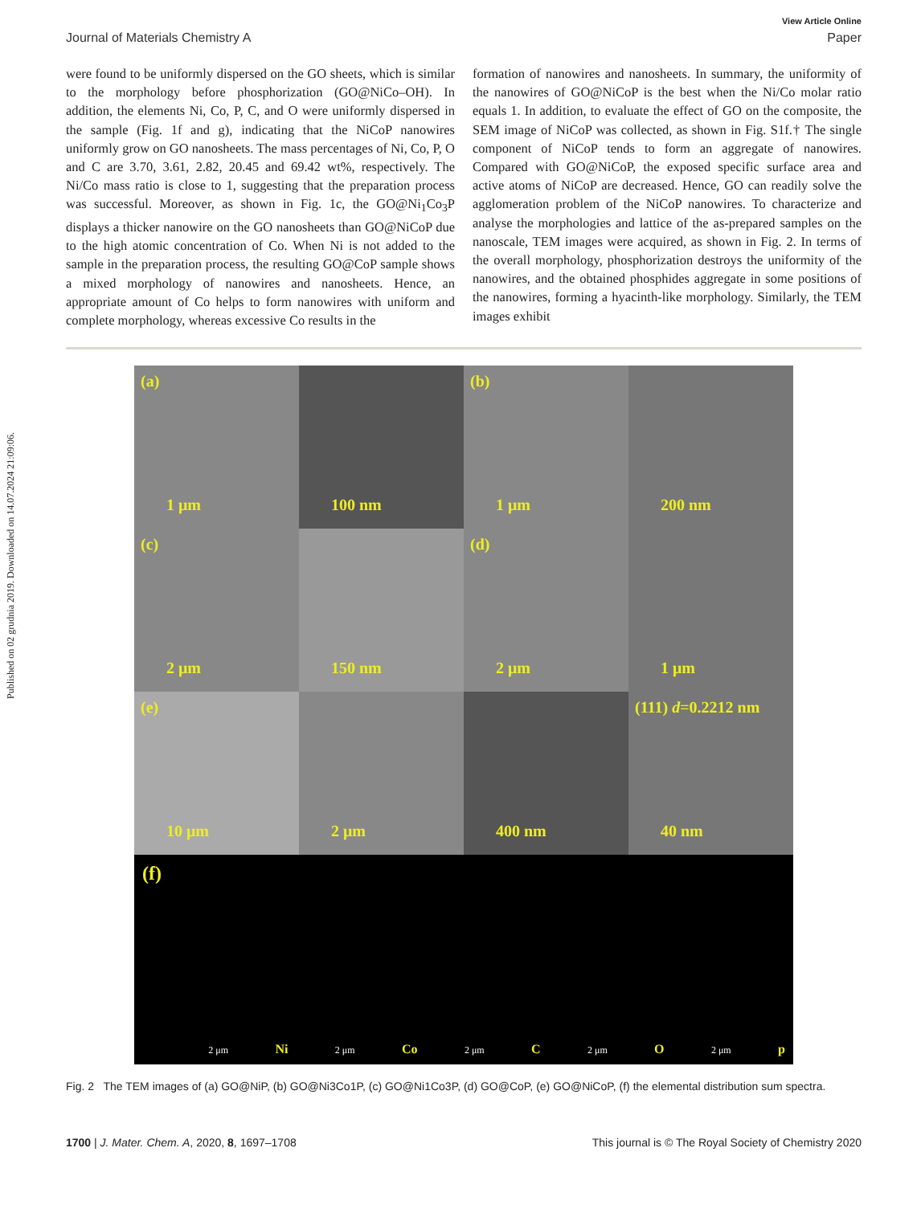Published on 02 grudnia 2019. Downloaded on 14.07.2024 21:09:06.
View Article Online
Journal of Materials Chemistry A Paper
were found to be uniformly dispersed on the GO sheets, which is similar to the morphology before phosphorization (GO@NiCo–OH). In addition, the elements Ni, Co, P, C, and O were uniformly dispersed in the sample (Fig. 1f and g), indicating that the NiCoP nanowires uniformly grow on GO nanosheets. The mass percentages of Ni, Co, P, O and C are 3.70, 3.61, 2.82, 20.45 and 69.42 wt%, respectively. The Ni/Co mass ratio is close to 1, suggesting that the preparation process was successful. Moreover, as shown in Fig. 1c, the GO@Ni<sub>1</sub>Co<sub>3</sub>P displays a thicker nanowire on the GO nanosheets than GO@NiCoP due to the high atomic concentration of Co. When Ni is not added to the sample in the preparation process, the resulting GO@CoP sample shows a mixed morphology of nanowires and nanosheets. Hence, an appropriate amount of Co helps to form nanowires with uniform and complete morphology, whereas excessive Co results in the
formation of nanowires and nanosheets. In summary, the uniformity of the nanowires of GO@NiCoP is the best when the Ni/Co molar ratio equals 1. In addition, to evaluate the effect of GO on the composite, the SEM image of NiCoP was collected, as shown in Fig. S1f.† The single component of NiCoP tends to form an aggregate of nanowires. Compared with GO@NiCoP, the exposed specific surface area and active atoms of NiCoP are decreased. Hence, GO can readily solve the agglomeration problem of the NiCoP nanowires. To characterize and analyse the morphologies and lattice of the as-prepared samples on the nanoscale, TEM images were acquired, as shown in Fig. 2. In terms of the overall morphology, phosphorization destroys the uniformity of the nanowires, and the obtained phosphides aggregate in some positions of the nanowires, forming a hyacinth-like morphology. Similarly, the TEM images exhibit
(a)
1 μm
100 nm
(b)
1 μm
200 nm
(c)
2 μm
150 nm
(d)
2 μm
1 μm
(e)
10 μm
2 μm
400 nm
(111) d=0.2212 nm
40 nm
(f) 2 μm Ni 2 μm Co 2 μm C 2 μm O 2 μm p
Fig. 2 The TEM images of (a) GO@NiP, (b) GO@Ni3Co1P, (c) GO@Ni1Co3P, (d) GO@CoP, (e) GO@NiCoP, (f) the elemental distribution sum spectra.
1700 | J. Mater. Chem. A, 2020, 8, 1697–1708 This journal is © The Royal Society of Chemistry 2020